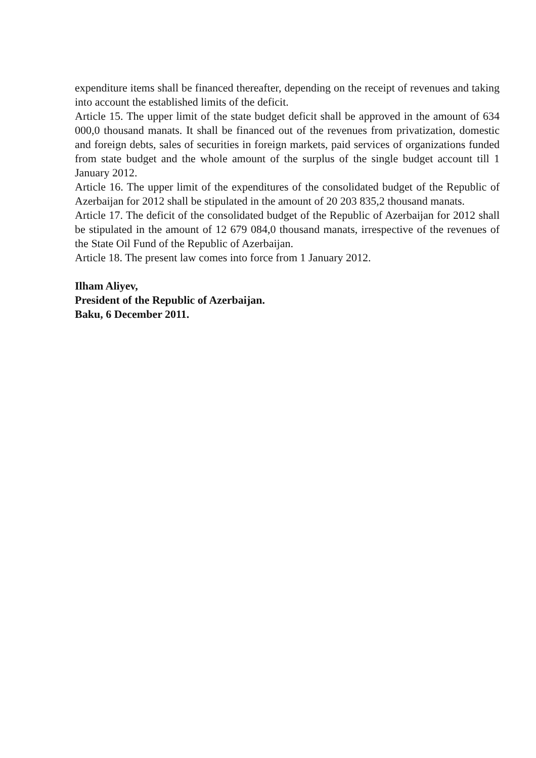expenditure items shall be financed thereafter, depending on the receipt of revenues and taking into account the established limits of the deficit.
Article 15. The upper limit of the state budget deficit shall be approved in the amount of 634 000,0 thousand manats. It shall be financed out of the revenues from privatization, domestic and foreign debts, sales of securities in foreign markets, paid services of organizations funded from state budget and the whole amount of the surplus of the single budget account till 1 January 2012.
Article 16. The upper limit of the expenditures of the consolidated budget of the Republic of Azerbaijan for 2012 shall be stipulated in the amount of 20 203 835,2 thousand manats.
Article 17. The deficit of the consolidated budget of the Republic of Azerbaijan for 2012 shall be stipulated in the amount of 12 679 084,0 thousand manats, irrespective of the revenues of the State Oil Fund of the Republic of Azerbaijan.
Article 18. The present law comes into force from 1 January 2012.
Ilham Aliyev,
President of the Republic of Azerbaijan.
Baku, 6 December 2011.